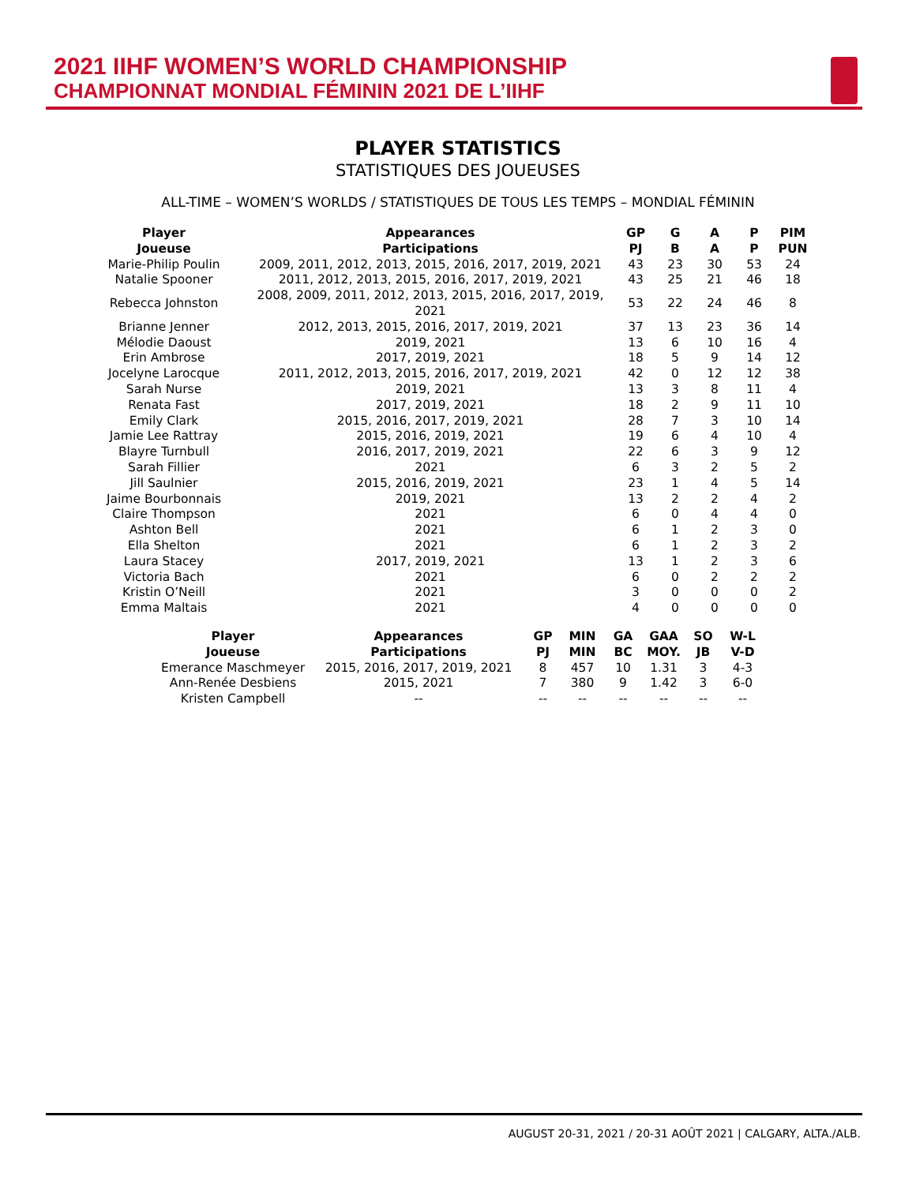2021 IIHF WOMEN’S WORLD CHAMPIONSHIP
CHAMPIONNAT MONDIAL FÉMININ 2021 DE L’IIHF
PLAYER STATISTICS
STATISTIQUES DES JOUEUSES
ALL-TIME – WOMEN’S WORLDS / STATISTIQUES DE TOUS LES TEMPS – MONDIAL FÉMININ
| Player Joueuse | Appearances Participations | GP PJ | G B | A A | P P | PIM PUN |
| --- | --- | --- | --- | --- | --- | --- |
| Marie-Philip Poulin | 2009, 2011, 2012, 2013, 2015, 2016, 2017, 2019, 2021 | 43 | 23 | 30 | 53 | 24 |
| Natalie Spooner | 2011, 2012, 2013, 2015, 2016, 2017, 2019, 2021 | 43 | 25 | 21 | 46 | 18 |
| Rebecca Johnston | 2008, 2009, 2011, 2012, 2013, 2015, 2016, 2017, 2019, 2021 | 53 | 22 | 24 | 46 | 8 |
| Brianne Jenner | 2012, 2013, 2015, 2016, 2017, 2019, 2021 | 37 | 13 | 23 | 36 | 14 |
| Mélodie Daoust | 2019, 2021 | 13 | 6 | 10 | 16 | 4 |
| Erin Ambrose | 2017, 2019, 2021 | 18 | 5 | 9 | 14 | 12 |
| Jocelyne Larocque | 2011, 2012, 2013, 2015, 2016, 2017, 2019, 2021 | 42 | 0 | 12 | 12 | 38 |
| Sarah Nurse | 2019, 2021 | 13 | 3 | 8 | 11 | 4 |
| Renata Fast | 2017, 2019, 2021 | 18 | 2 | 9 | 11 | 10 |
| Emily Clark | 2015, 2016, 2017, 2019, 2021 | 28 | 7 | 3 | 10 | 14 |
| Jamie Lee Rattray | 2015, 2016, 2019, 2021 | 19 | 6 | 4 | 10 | 4 |
| Blayre Turnbull | 2016, 2017, 2019, 2021 | 22 | 6 | 3 | 9 | 12 |
| Sarah Fillier | 2021 | 6 | 3 | 2 | 5 | 2 |
| Jill Saulnier | 2015, 2016, 2019, 2021 | 23 | 1 | 4 | 5 | 14 |
| Jaime Bourbonnais | 2019, 2021 | 13 | 2 | 2 | 4 | 2 |
| Claire Thompson | 2021 | 6 | 0 | 4 | 4 | 0 |
| Ashton Bell | 2021 | 6 | 1 | 2 | 3 | 0 |
| Ella Shelton | 2021 | 6 | 1 | 2 | 3 | 2 |
| Laura Stacey | 2017, 2019, 2021 | 13 | 1 | 2 | 3 | 6 |
| Victoria Bach | 2021 | 6 | 0 | 2 | 2 | 2 |
| Kristin O’Neill | 2021 | 3 | 0 | 0 | 0 | 2 |
| Emma Maltais | 2021 | 4 | 0 | 0 | 0 | 0 |
| Player Joueuse | Appearances Participations | GP PJ | MIN MIN | GA BC | GAA MOY. | SO JB | W-L V-D |
| --- | --- | --- | --- | --- | --- | --- | --- |
| Emerance Maschmeyer | 2015, 2016, 2017, 2019, 2021 | 8 | 457 | 10 | 1.31 | 3 | 4-3 |
| Ann-Renée Desbiens | 2015, 2021 | 7 | 380 | 9 | 1.42 | 3 | 6-0 |
| Kristen Campbell | -- | -- | -- | -- | -- | -- | -- |
AUGUST 20-31, 2021 / 20-31 AOÛT 2021 | CALGARY, ALTA./ALB.